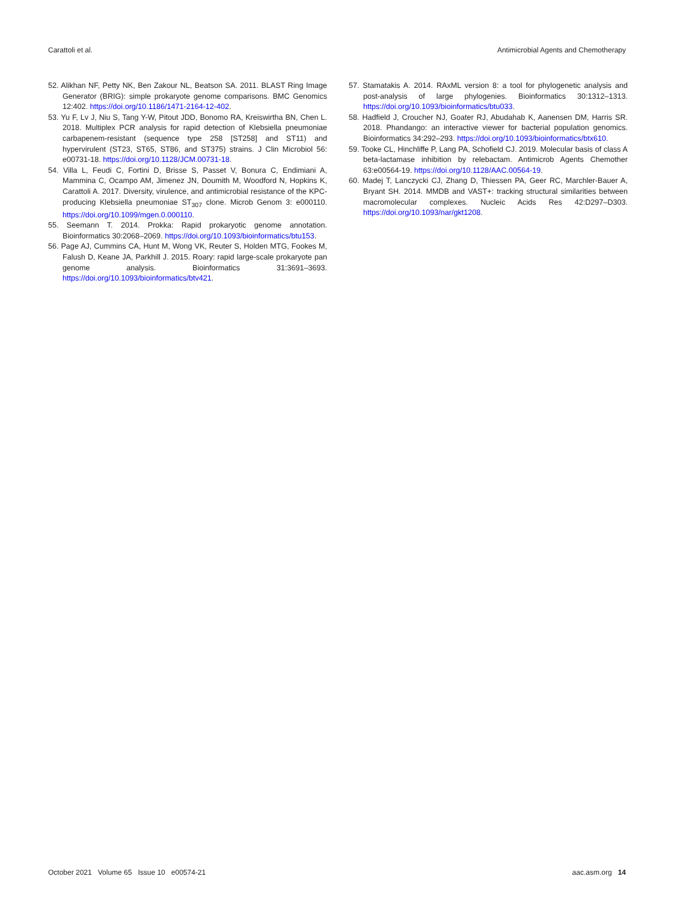Carattoli et al. Antimicrobial Agents and Chemotherapy
52. Alikhan NF, Petty NK, Ben Zakour NL, Beatson SA. 2011. BLAST Ring Image Generator (BRIG): simple prokaryote genome comparisons. BMC Genomics 12:402. https://doi.org/10.1186/1471-2164-12-402.
53. Yu F, Lv J, Niu S, Tang Y-W, Pitout JDD, Bonomo RA, Kreiswirtha BN, Chen L. 2018. Multiplex PCR analysis for rapid detection of Klebsiella pneumoniae carbapenem-resistant (sequence type 258 [ST258] and ST11) and hypervirulent (ST23, ST65, ST86, and ST375) strains. J Clin Microbiol 56: e00731-18. https://doi.org/10.1128/JCM.00731-18.
54. Villa L, Feudi C, Fortini D, Brisse S, Passet V, Bonura C, Endimiani A, Mammina C, Ocampo AM, Jimenez JN, Doumith M, Woodford N, Hopkins K, Carattoli A. 2017. Diversity, virulence, and antimicrobial resistance of the KPC-producing Klebsiella pneumoniae ST<sub>307</sub> clone. Microb Genom 3: e000110. https://doi.org/10.1099/mgen.0.000110.
55. Seemann T. 2014. Prokka: Rapid prokaryotic genome annotation. Bioinformatics 30:2068–2069. https://doi.org/10.1093/bioinformatics/btu153.
56. Page AJ, Cummins CA, Hunt M, Wong VK, Reuter S, Holden MTG, Fookes M, Falush D, Keane JA, Parkhill J. 2015. Roary: rapid large-scale prokaryote pan genome analysis. Bioinformatics 31:3691–3693. https://doi.org/10.1093/bioinformatics/btv421.
57. Stamatakis A. 2014. RAxML version 8: a tool for phylogenetic analysis and post-analysis of large phylogenies. Bioinformatics 30:1312–1313. https://doi.org/10.1093/bioinformatics/btu033.
58. Hadfield J, Croucher NJ, Goater RJ, Abudahab K, Aanensen DM, Harris SR. 2018. Phandango: an interactive viewer for bacterial population genomics. Bioinformatics 34:292–293. https://doi.org/10.1093/bioinformatics/btx610.
59. Tooke CL, Hinchliffe P, Lang PA, Schofield CJ. 2019. Molecular basis of class A beta-lactamase inhibition by relebactam. Antimicrob Agents Chemother 63:e00564-19. https://doi.org/10.1128/AAC.00564-19.
60. Madej T, Lanczycki CJ, Zhang D, Thiessen PA, Geer RC, Marchler-Bauer A, Bryant SH. 2014. MMDB and VAST+: tracking structural similarities between macromolecular complexes. Nucleic Acids Res 42:D297–D303. https://doi.org/10.1093/nar/gkt1208.
October 2021 Volume 65 Issue 10 e00574-21 aac.asm.org 14